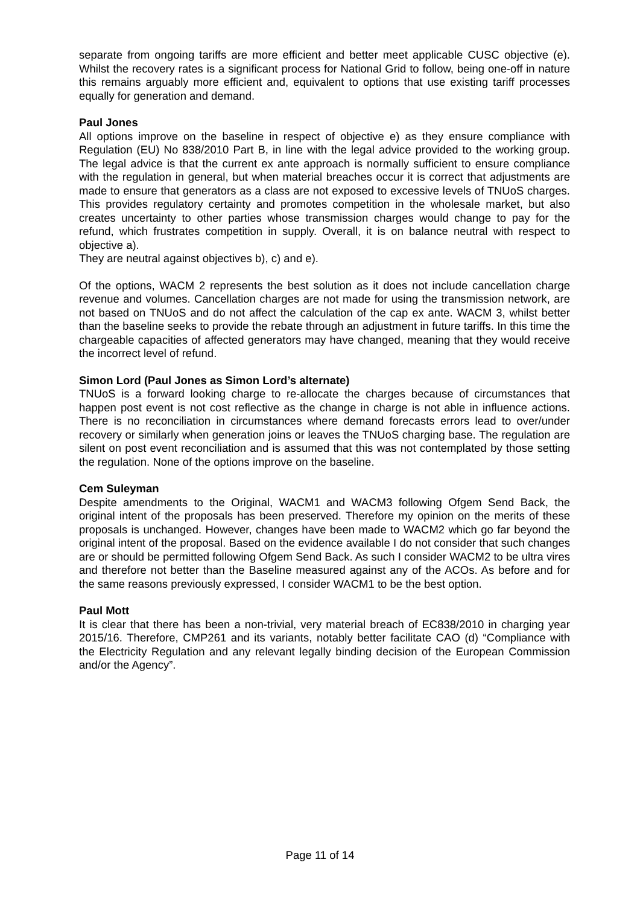separate from ongoing tariffs are more efficient and better meet applicable CUSC objective (e). Whilst the recovery rates is a significant process for National Grid to follow, being one-off in nature this remains arguably more efficient and, equivalent to options that use existing tariff processes equally for generation and demand.
Paul Jones
All options improve on the baseline in respect of objective e) as they ensure compliance with Regulation (EU) No 838/2010 Part B, in line with the legal advice provided to the working group. The legal advice is that the current ex ante approach is normally sufficient to ensure compliance with the regulation in general, but when material breaches occur it is correct that adjustments are made to ensure that generators as a class are not exposed to excessive levels of TNUoS charges. This provides regulatory certainty and promotes competition in the wholesale market, but also creates uncertainty to other parties whose transmission charges would change to pay for the refund, which frustrates competition in supply. Overall, it is on balance neutral with respect to objective a).
They are neutral against objectives b), c) and e).
Of the options, WACM 2 represents the best solution as it does not include cancellation charge revenue and volumes. Cancellation charges are not made for using the transmission network, are not based on TNUoS and do not affect the calculation of the cap ex ante. WACM 3, whilst better than the baseline seeks to provide the rebate through an adjustment in future tariffs. In this time the chargeable capacities of affected generators may have changed, meaning that they would receive the incorrect level of refund.
Simon Lord (Paul Jones as Simon Lord’s alternate)
TNUoS is a forward looking charge to re-allocate the charges because of circumstances that happen post event is not cost reflective as the change in charge is not able in influence actions. There is no reconciliation in circumstances where demand forecasts errors lead to over/under recovery or similarly when generation joins or leaves the TNUoS charging base. The regulation are silent on post event reconciliation and is assumed that this was not contemplated by those setting the regulation. None of the options improve on the baseline.
Cem Suleyman
Despite amendments to the Original, WACM1 and WACM3 following Ofgem Send Back, the original intent of the proposals has been preserved. Therefore my opinion on the merits of these proposals is unchanged. However, changes have been made to WACM2 which go far beyond the original intent of the proposal. Based on the evidence available I do not consider that such changes are or should be permitted following Ofgem Send Back. As such I consider WACM2 to be ultra vires and therefore not better than the Baseline measured against any of the ACOs. As before and for the same reasons previously expressed, I consider WACM1 to be the best option.
Paul Mott
It is clear that there has been a non-trivial, very material breach of EC838/2010 in charging year 2015/16. Therefore, CMP261 and its variants, notably better facilitate CAO (d) “Compliance with the Electricity Regulation and any relevant legally binding decision of the European Commission and/or the Agency”.
Page 11 of 14